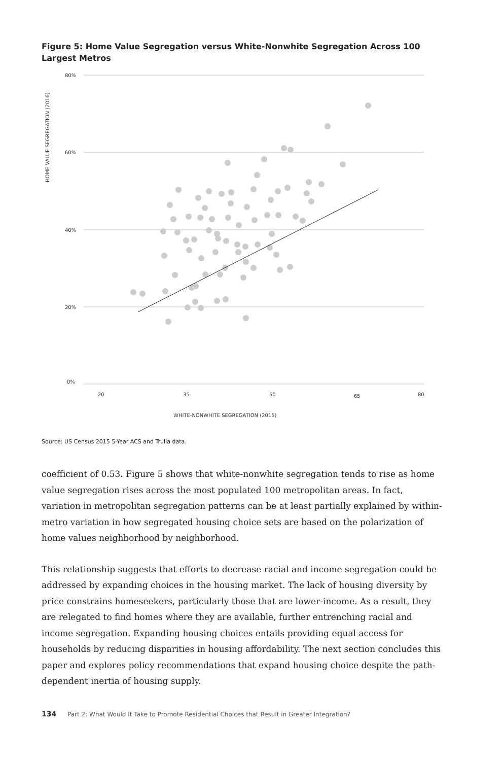Figure 5: Home Value Segregation versus White-Nonwhite Segregation Across 100 Largest Metros
HOME VALUE SEGREGATION (2016)
80%
60%
40%
20%
0%
20
35
50
65
80
WHITE-NONWHITE SEGREGATION (2015)
Source: US Census 2015 5-Year ACS and Trulia data.
coefficient of 0.53. Figure 5 shows that white-nonwhite segregation tends to rise as home value segregation rises across the most populated 100 metropolitan areas. In fact, variation in metropolitan segregation patterns can be at least partially explained by within-metro variation in how segregated housing choice sets are based on the polarization of home values neighborhood by neighborhood.
This relationship suggests that efforts to decrease racial and income segregation could be addressed by expanding choices in the housing market. The lack of housing diversity by price constrains homeseekers, particularly those that are lower-income. As a result, they are relegated to find homes where they are available, further entrenching racial and income segregation. Expanding housing choices entails providing equal access for households by reducing disparities in housing affordability. The next section concludes this paper and explores policy recommendations that expand housing choice despite the path-dependent inertia of housing supply.
134 Part 2: What Would It Take to Promote Residential Choices that Result in Greater Integration?